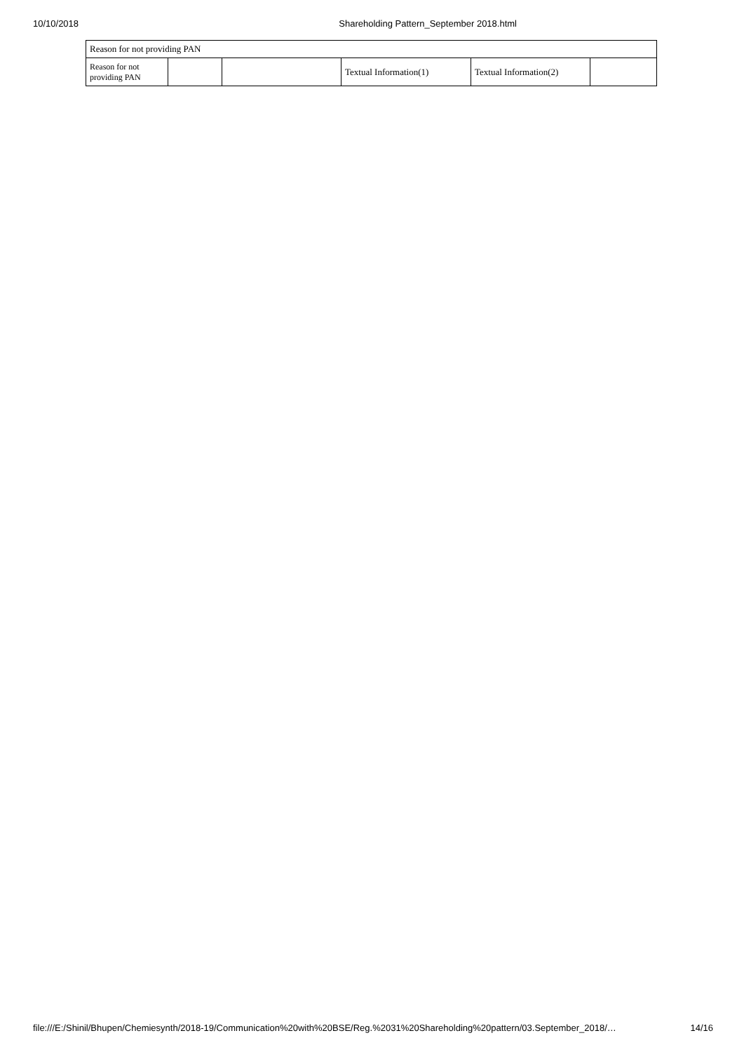10/10/2018 Shareholding Pattern_September 2018.html
| Reason for not providing PAN | | | | | |
| Reason for not providing PAN | | | Textual Information(1) | Textual Information(2) | |
file:///E:/Shinil/Bhupen/Chemiesynth/2018-19/Communication%20with%20BSE/Reg.%2031%20Shareholding%20pattern/03.September_2018/… 14/16